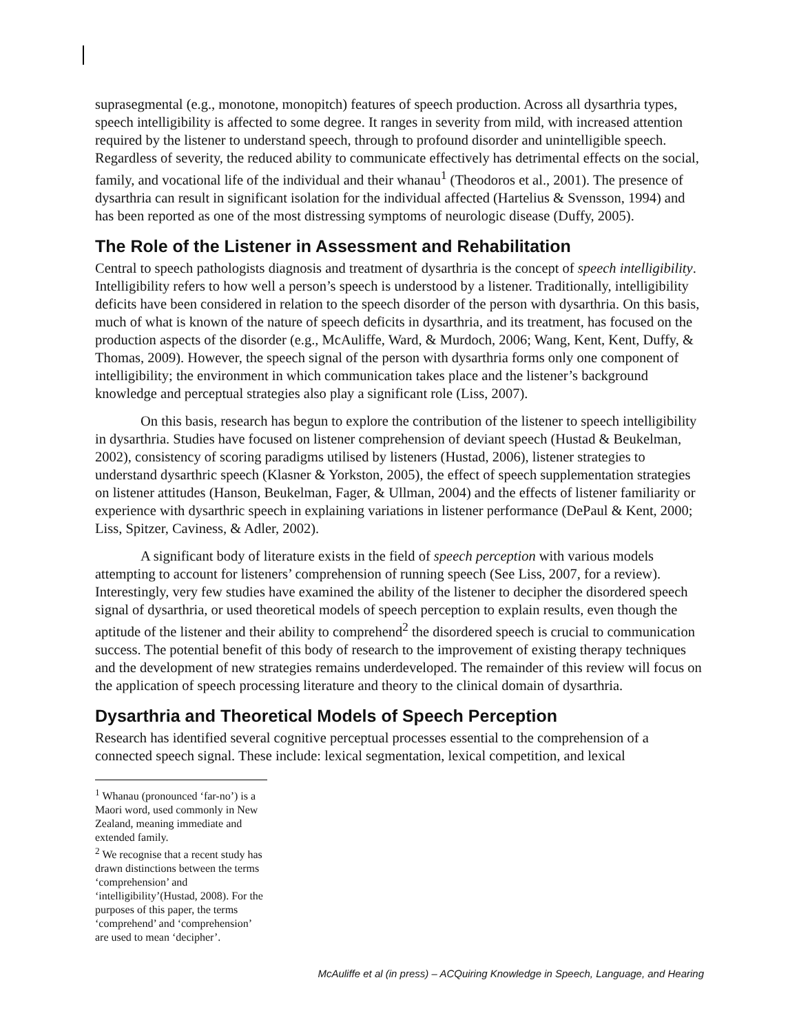suprasegmental (e.g., monotone, monopitch) features of speech production. Across all dysarthria types, speech intelligibility is affected to some degree. It ranges in severity from mild, with increased attention required by the listener to understand speech, through to profound disorder and unintelligible speech. Regardless of severity, the reduced ability to communicate effectively has detrimental effects on the social, family, and vocational life of the individual and their whanau<sup>1</sup> (Theodoros et al., 2001). The presence of dysarthria can result in significant isolation for the individual affected (Hartelius & Svensson, 1994) and has been reported as one of the most distressing symptoms of neurologic disease (Duffy, 2005).
The Role of the Listener in Assessment and Rehabilitation
Central to speech pathologists diagnosis and treatment of dysarthria is the concept of speech intelligibility. Intelligibility refers to how well a person’s speech is understood by a listener. Traditionally, intelligibility deficits have been considered in relation to the speech disorder of the person with dysarthria. On this basis, much of what is known of the nature of speech deficits in dysarthria, and its treatment, has focused on the production aspects of the disorder (e.g., McAuliffe, Ward, & Murdoch, 2006; Wang, Kent, Kent, Duffy, & Thomas, 2009). However, the speech signal of the person with dysarthria forms only one component of intelligibility; the environment in which communication takes place and the listener’s background knowledge and perceptual strategies also play a significant role (Liss, 2007).
On this basis, research has begun to explore the contribution of the listener to speech intelligibility in dysarthria. Studies have focused on listener comprehension of deviant speech (Hustad & Beukelman, 2002), consistency of scoring paradigms utilised by listeners (Hustad, 2006), listener strategies to understand dysarthric speech (Klasner & Yorkston, 2005), the effect of speech supplementation strategies on listener attitudes (Hanson, Beukelman, Fager, & Ullman, 2004) and the effects of listener familiarity or experience with dysarthric speech in explaining variations in listener performance (DePaul & Kent, 2000; Liss, Spitzer, Caviness, & Adler, 2002).
A significant body of literature exists in the field of speech perception with various models attempting to account for listeners’ comprehension of running speech (See Liss, 2007, for a review). Interestingly, very few studies have examined the ability of the listener to decipher the disordered speech signal of dysarthria, or used theoretical models of speech perception to explain results, even though the aptitude of the listener and their ability to comprehend<sup>2</sup> the disordered speech is crucial to communication success. The potential benefit of this body of research to the improvement of existing therapy techniques and the development of new strategies remains underdeveloped. The remainder of this review will focus on the application of speech processing literature and theory to the clinical domain of dysarthria.
Dysarthria and Theoretical Models of Speech Perception
Research has identified several cognitive perceptual processes essential to the comprehension of a connected speech signal. These include: lexical segmentation, lexical competition, and lexical
<sup>1</sup> Whanau (pronounced ‘far-no’) is a Maori word, used commonly in New Zealand, meaning immediate and extended family.
<sup>2</sup> We recognise that a recent study has drawn distinctions between the terms ‘comprehension’ and ‘intelligibility’(Hustad, 2008). For the purposes of this paper, the terms ‘comprehend’ and ‘comprehension’ are used to mean ‘decipher’.
McAuliffe et al (in press) – ACQuiring Knowledge in Speech, Language, and Hearing